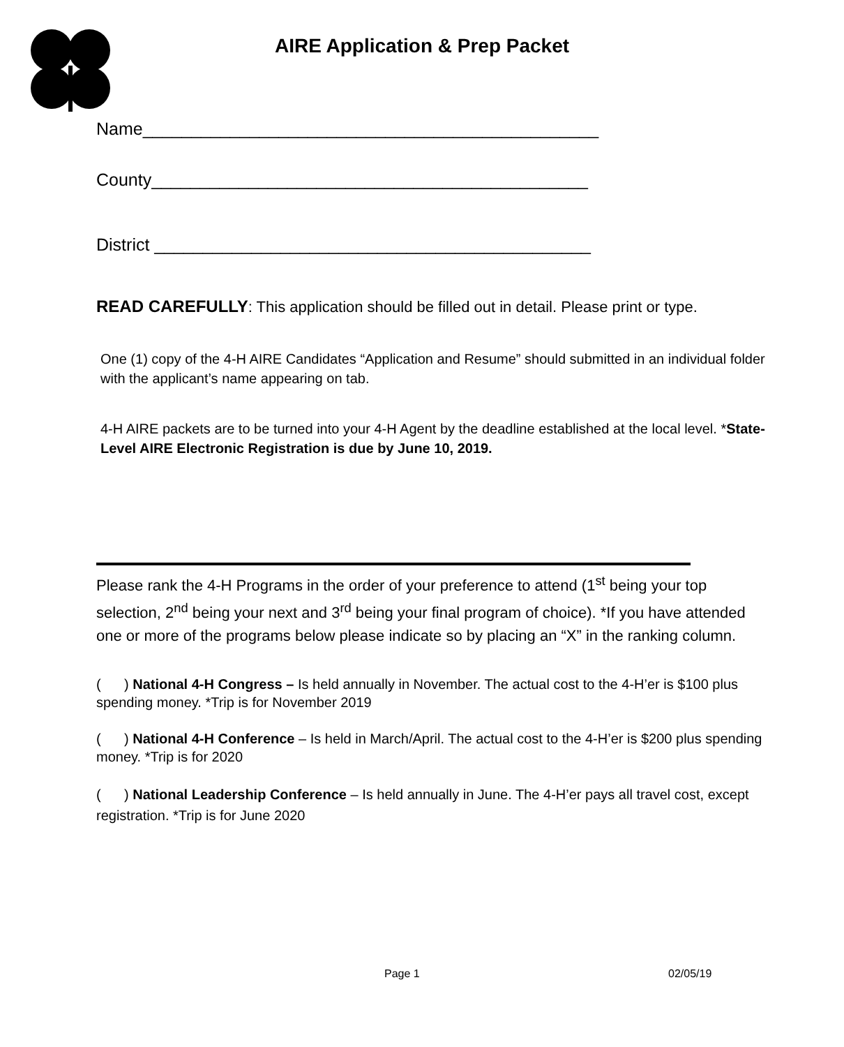AIRE Application & Prep Packet
Name_______________________________________________
County_____________________________________________
District _____________________________________________
READ CAREFULLY: This application should be filled out in detail. Please print or type.
One (1) copy of the 4-H AIRE Candidates “Application and Resume” should submitted in an individual folder with the applicant’s name appearing on tab.
4-H AIRE packets are to be turned into your 4-H Agent by the deadline established at the local level. *State-Level AIRE Electronic Registration is due by June 10, 2019.
Please rank the 4-H Programs in the order of your preference to attend (1<sup>st</sup> being your top selection, 2<sup>nd</sup> being your next and 3<sup>rd</sup> being your final program of choice). *If you have attended one or more of the programs below please indicate so by placing an “X” in the ranking column.
( ) National 4-H Congress – Is held annually in November. The actual cost to the 4-H’er is $100 plus spending money. *Trip is for November 2019
( ) National 4-H Conference – Is held in March/April. The actual cost to the 4-H’er is $200 plus spending money. *Trip is for 2020
( ) National Leadership Conference – Is held annually in June. The 4-H’er pays all travel cost, except registration. *Trip is for June 2020
Page 1 02/05/19